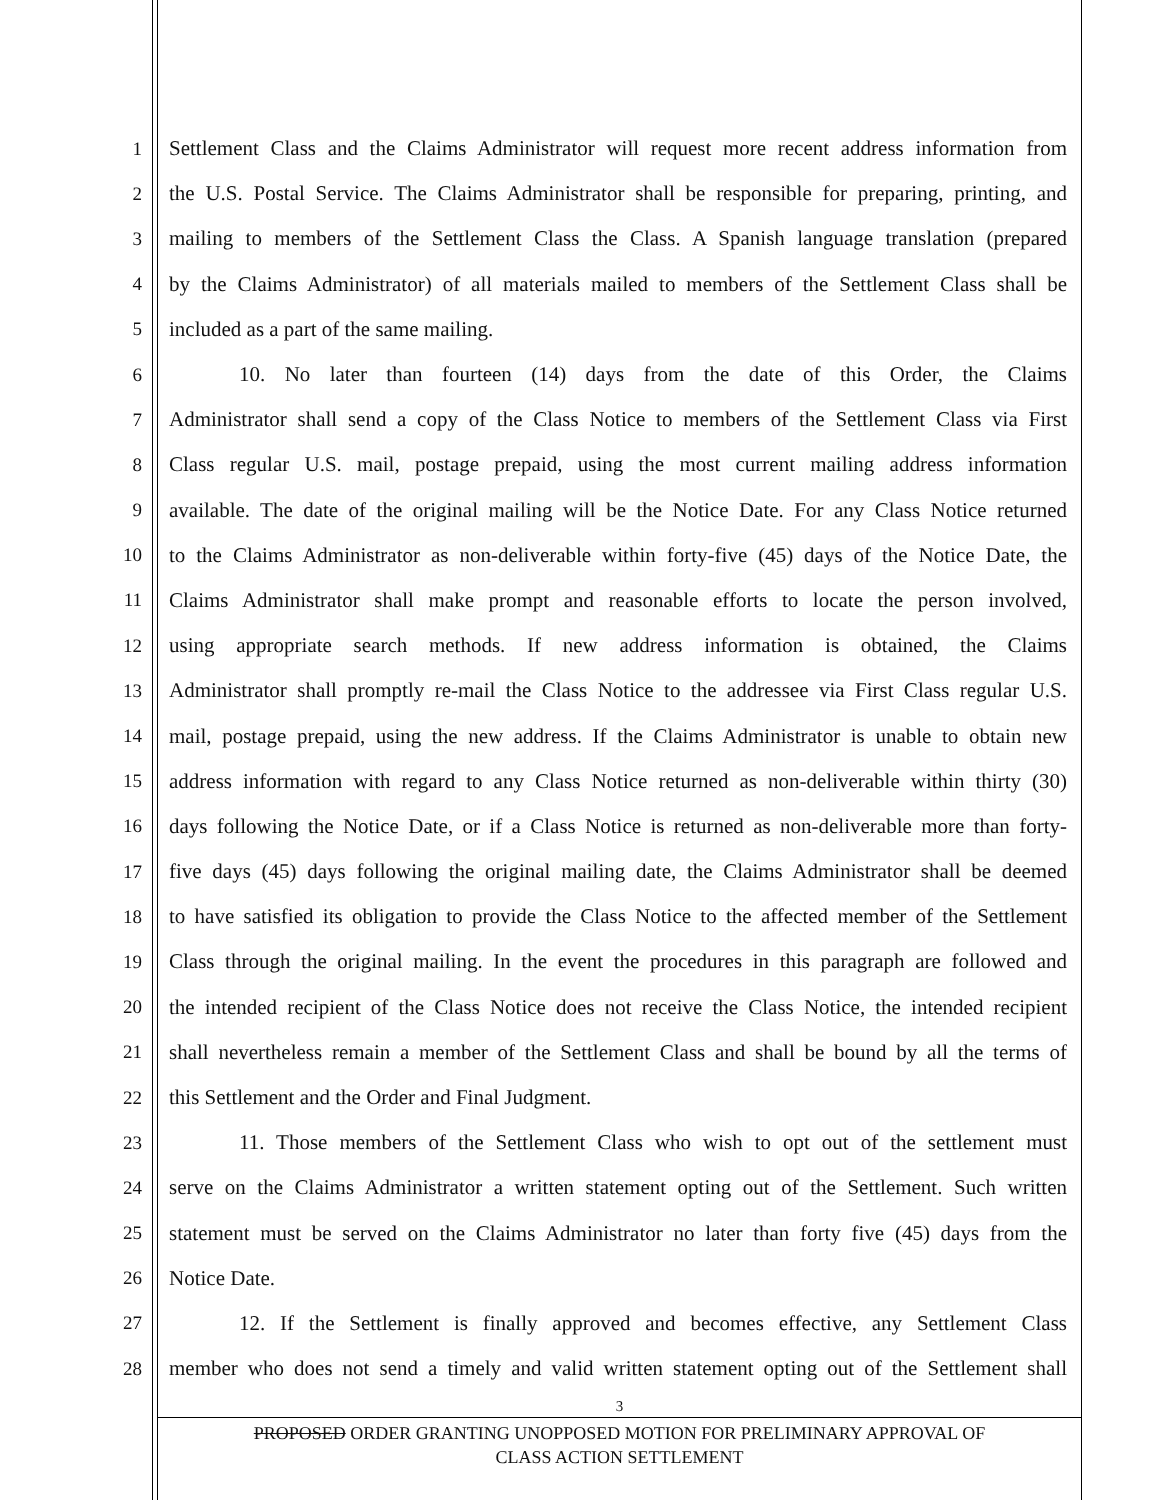1 Settlement Class and the Claims Administrator will request more recent address information from
2 the U.S. Postal Service. The Claims Administrator shall be responsible for preparing, printing, and
3 mailing to members of the Settlement Class the Class. A Spanish language translation (prepared
4 by the Claims Administrator) of all materials mailed to members of the Settlement Class shall be
5 included as a part of the same mailing.
6 10. No later than fourteen (14) days from the date of this Order, the Claims
7 Administrator shall send a copy of the Class Notice to members of the Settlement Class via First
8 Class regular U.S. mail, postage prepaid, using the most current mailing address information
9 available. The date of the original mailing will be the Notice Date. For any Class Notice returned
10 to the Claims Administrator as non-deliverable within forty-five (45) days of the Notice Date, the
11 Claims Administrator shall make prompt and reasonable efforts to locate the person involved,
12 using appropriate search methods. If new address information is obtained, the Claims
13 Administrator shall promptly re-mail the Class Notice to the addressee via First Class regular U.S.
14 mail, postage prepaid, using the new address. If the Claims Administrator is unable to obtain new
15 address information with regard to any Class Notice returned as non-deliverable within thirty (30)
16 days following the Notice Date, or if a Class Notice is returned as non-deliverable more than forty-
17 five days (45) days following the original mailing date, the Claims Administrator shall be deemed
18 to have satisfied its obligation to provide the Class Notice to the affected member of the Settlement
19 Class through the original mailing. In the event the procedures in this paragraph are followed and
20 the intended recipient of the Class Notice does not receive the Class Notice, the intended recipient
21 shall nevertheless remain a member of the Settlement Class and shall be bound by all the terms of
22 this Settlement and the Order and Final Judgment.
23 11. Those members of the Settlement Class who wish to opt out of the settlement must
24 serve on the Claims Administrator a written statement opting out of the Settlement. Such written
25 statement must be served on the Claims Administrator no later than forty five (45) days from the
26 Notice Date.
27 12. If the Settlement is finally approved and becomes effective, any Settlement Class
28 member who does not send a timely and valid written statement opting out of the Settlement shall
3
PROPOSED ORDER GRANTING UNOPPOSED MOTION FOR PRELIMINARY APPROVAL OF
CLASS ACTION SETTLEMENT